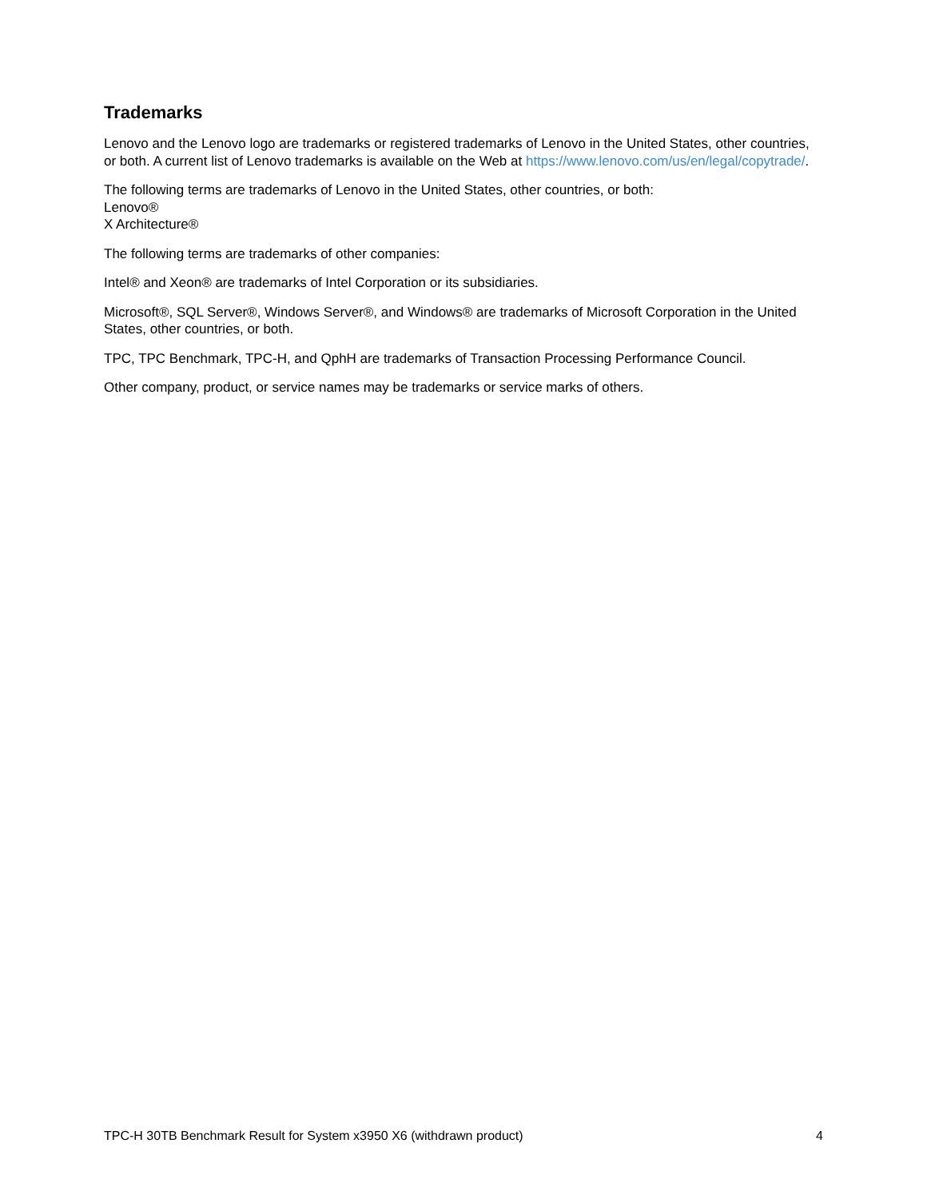Trademarks
Lenovo and the Lenovo logo are trademarks or registered trademarks of Lenovo in the United States, other countries, or both. A current list of Lenovo trademarks is available on the Web at https://www.lenovo.com/us/en/legal/copytrade/.
The following terms are trademarks of Lenovo in the United States, other countries, or both:
Lenovo®
X Architecture®
The following terms are trademarks of other companies:
Intel® and Xeon® are trademarks of Intel Corporation or its subsidiaries.
Microsoft®, SQL Server®, Windows Server®, and Windows® are trademarks of Microsoft Corporation in the United States, other countries, or both.
TPC, TPC Benchmark, TPC-H, and QphH are trademarks of Transaction Processing Performance Council.
Other company, product, or service names may be trademarks or service marks of others.
TPC-H 30TB Benchmark Result for System x3950 X6 (withdrawn product) 4